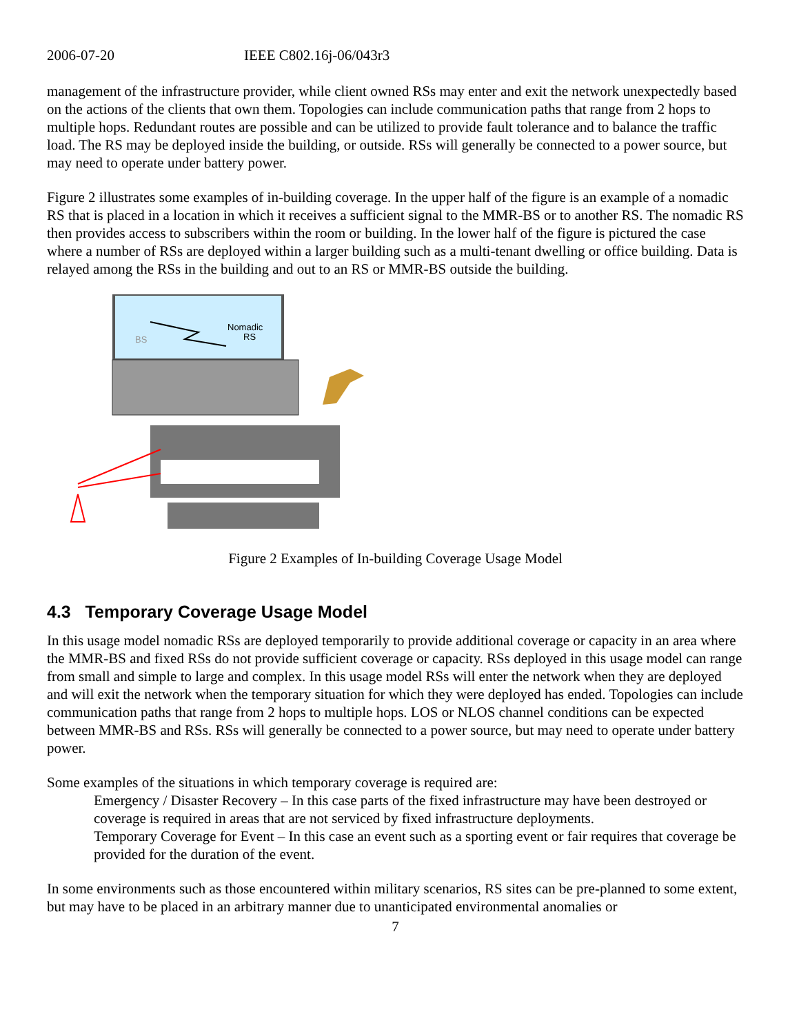2006-07-20 IEEE C802.16j-06/043r3
management of the infrastructure provider, while client owned RSs may enter and exit the network unexpectedly based on the actions of the clients that own them. Topologies can include communication paths that range from 2 hops to multiple hops. Redundant routes are possible and can be utilized to provide fault tolerance and to balance the traffic load. The RS may be deployed inside the building, or outside. RSs will generally be connected to a power source, but may need to operate under battery power.
Figure 2 illustrates some examples of in-building coverage. In the upper half of the figure is an example of a nomadic RS that is placed in a location in which it receives a sufficient signal to the MMR-BS or to another RS. The nomadic RS then provides access to subscribers within the room or building. In the lower half of the figure is pictured the case where a number of RSs are deployed within a larger building such as a multi-tenant dwelling or office building. Data is relayed among the RSs in the building and out to an RS or MMR-BS outside the building.
BS
Nomadic
RS
Figure 2 Examples of In-building Coverage Usage Model
4.3 Temporary Coverage Usage Model
In this usage model nomadic RSs are deployed temporarily to provide additional coverage or capacity in an area where the MMR-BS and fixed RSs do not provide sufficient coverage or capacity. RSs deployed in this usage model can range from small and simple to large and complex. In this usage model RSs will enter the network when they are deployed and will exit the network when the temporary situation for which they were deployed has ended. Topologies can include communication paths that range from 2 hops to multiple hops. LOS or NLOS channel conditions can be expected between MMR-BS and RSs. RSs will generally be connected to a power source, but may need to operate under battery power.
Some examples of the situations in which temporary coverage is required are:
Emergency / Disaster Recovery – In this case parts of the fixed infrastructure may have been destroyed or coverage is required in areas that are not serviced by fixed infrastructure deployments.
Temporary Coverage for Event – In this case an event such as a sporting event or fair requires that coverage be provided for the duration of the event.
In some environments such as those encountered within military scenarios, RS sites can be pre-planned to some extent, but may have to be placed in an arbitrary manner due to unanticipated environmental anomalies or
7